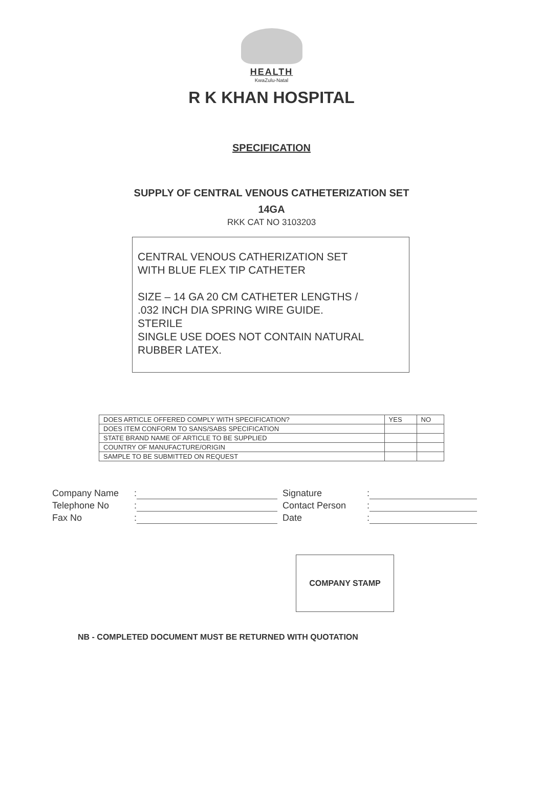HEALTH
KwaZulu-Natal
R K KHAN HOSPITAL
SPECIFICATION
SUPPLY OF CENTRAL VENOUS CATHETERIZATION SET
14GA
RKK CAT NO 3103203
CENTRAL VENOUS CATHERIZATION SET
WITH BLUE FLEX TIP CATHETER
SIZE – 14 GA 20 CM CATHETER LENGTHS /
.032 INCH DIA SPRING WIRE GUIDE.
STERILE
SINGLE USE DOES NOT CONTAIN NATURAL
RUBBER LATEX.
| DOES ARTICLE OFFERED COMPLY WITH SPECIFICATION? | YES | NO |
| --- | --- | --- |
| DOES ITEM CONFORM TO SANS/SABS SPECIFICATION | | |
| STATE BRAND NAME OF ARTICLE TO BE SUPPLIED | | |
| COUNTRY OF MANUFACTURE/ORIGIN | | |
| SAMPLE TO BE SUBMITTED ON REQUEST | | |
Company Name:
Telephone No:
Fax No:
Signature:
Contact Person:
Date:
COMPANY STAMP
NB - COMPLETED DOCUMENT MUST BE RETURNED WITH QUOTATION